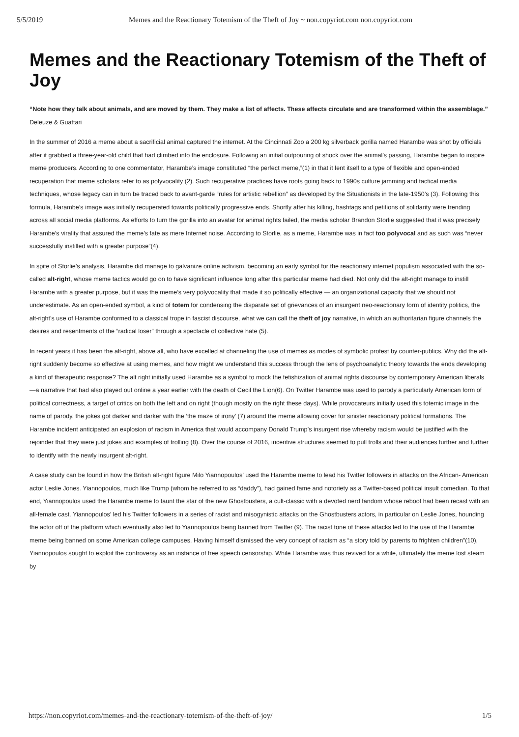5/5/2019 Memes and the Reactionary Totemism of the Theft of Joy ~ non.copyriot.com non.copyriot.com
Memes and the Reactionary Totemism of the Theft of Joy
“Note how they talk about animals, and are moved by them. They make a list of affects. These affects circulate and are transformed within the assemblage.” Deleuze & Guattari
In the summer of 2016 a meme about a sacrificial animal captured the internet. At the Cincinnati Zoo a 200 kg silverback gorilla named Harambe was shot by officials after it grabbed a three-year-old child that had climbed into the enclosure. Following an initial outpouring of shock over the animal’s passing, Harambe began to inspire meme producers. According to one commentator, Harambe’s image constituted “the perfect meme,”(1) in that it lent itself to a type of flexible and open-ended recuperation that meme scholars refer to as polyvocality (2). Such recuperative practices have roots going back to 1990s culture jamming and tactical media techniques, whose legacy can in turn be traced back to avant-garde “rules for artistic rebellion” as developed by the Situationists in the late-1950’s (3). Following this formula, Harambe’s image was initially recuperated towards politically progressive ends. Shortly after his killing, hashtags and petitions of solidarity were trending across all social media platforms. As efforts to turn the gorilla into an avatar for animal rights failed, the media scholar Brandon Storlie suggested that it was precisely Harambe’s virality that assured the meme’s fate as mere Internet noise. According to Storlie, as a meme, Harambe was in fact too polyvocal and as such was “never successfully instilled with a greater purpose”(4).
In spite of Storlie’s analysis, Harambe did manage to galvanize online activism, becoming an early symbol for the reactionary internet populism associated with the so-called alt-right, whose meme tactics would go on to have significant influence long after this particular meme had died. Not only did the alt-right manage to instill Harambe with a greater purpose, but it was the meme’s very polyvocality that made it so politically effective — an organizational capacity that we should not underestimate. As an open-ended symbol, a kind of totem for condensing the disparate set of grievances of an insurgent neo-reactionary form of identity politics, the alt-right’s use of Harambe conformed to a classical trope in fascist discourse, what we can call the theft of joy narrative, in which an authoritarian figure channels the desires and resentments of the “radical loser” through a spectacle of collective hate (5).
In recent years it has been the alt-right, above all, who have excelled at channeling the use of memes as modes of symbolic protest by counter-publics. Why did the alt-right suddenly become so effective at using memes, and how might we understand this success through the lens of psychoanalytic theory towards the ends developing a kind of therapeutic response? The alt right initially used Harambe as a symbol to mock the fetishization of animal rights discourse by contemporary American liberals—a narrative that had also played out online a year earlier with the death of Cecil the Lion(6). On Twitter Harambe was used to parody a particularly American form of political correctness, a target of critics on both the left and on right (though mostly on the right these days). While provocateurs initially used this totemic image in the name of parody, the jokes got darker and darker with the ‘the maze of irony’ (7) around the meme allowing cover for sinister reactionary political formations. The Harambe incident anticipated an explosion of racism in America that would accompany Donald Trump’s insurgent rise whereby racism would be justified with the rejoinder that they were just jokes and examples of trolling (8). Over the course of 2016, incentive structures seemed to pull trolls and their audiences further and further to identify with the newly insurgent alt-right.
A case study can be found in how the British alt-right figure Milo Yiannopoulos’ used the Harambe meme to lead his Twitter followers in attacks on the African- American actor Leslie Jones. Yiannopoulos, much like Trump (whom he referred to as “daddy”), had gained fame and notoriety as a Twitter-based political insult comedian. To that end, Yiannopoulos used the Harambe meme to taunt the star of the new Ghostbusters, a cult-classic with a devoted nerd fandom whose reboot had been recast with an all-female cast. Yiannopoulos’ led his Twitter followers in a series of racist and misogynistic attacks on the Ghostbusters actors, in particular on Leslie Jones, hounding the actor off of the platform which eventually also led to Yiannopoulos being banned from Twitter (9). The racist tone of these attacks led to the use of the Harambe meme being banned on some American college campuses. Having himself dismissed the very concept of racism as “a story told by parents to frighten children”(10), Yiannopoulos sought to exploit the controversy as an instance of free speech censorship. While Harambe was thus revived for a while, ultimately the meme lost steam by
https://non.copyriot.com/memes-and-the-reactionary-totemism-of-the-theft-of-joy/ 1/5